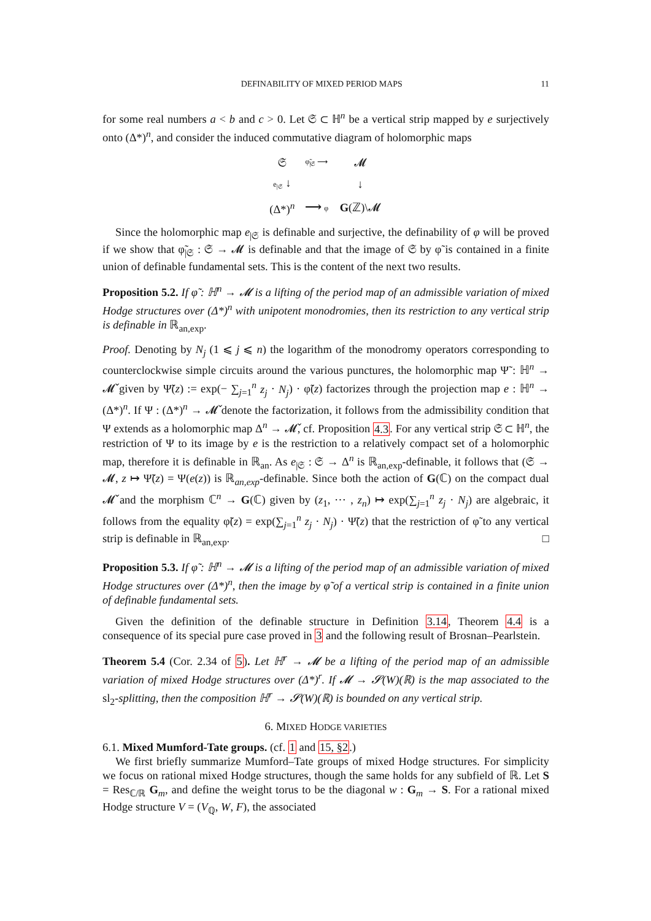DEFINABILITY OF MIXED PERIOD MAPS 11
for some real numbers a < b and c > 0. Let 𝔖 ⊂ ℍ<sup>n</sup> be a vertical strip mapped by e surjectively onto (Δ*)<sup>n</sup>, and consider the induced commutative diagram of holomorphic maps
| 𝔖 | φ̃<sub>/𝔖</sub> ⟶ | 𝓜 |
| e<sub>/𝔖</sub> ↓ | | ↓ |
| (Δ*)<sup>n</sup> | ⟶ φ | G (ℤ)\𝓜 |
Since the holomorphic map e<sub>|𝔖</sub> is definable and surjective, the definability of φ will be proved if we show that φ̃<sub>|𝔖</sub> : 𝔖 → 𝓜 is definable and that the image of 𝔖 by φ̃ is contained in a finite union of definable fundamental sets. This is the content of the next two results.
Proposition 5.2. If φ̃ : ℍ<sup>n</sup> → 𝓜 is a lifting of the period map of an admissible variation of mixed Hodge structures over (Δ*)<sup>n</sup> with unipotent monodromies, then its restriction to any vertical strip is definable in ℝ<sub>an,exp</sub>.
Proof. Denoting by N<sub>j</sub> (1 ⩽ j ⩽ n) the logarithm of the monodromy operators corresponding to counterclockwise simple circuits around the various punctures, the holomorphic map Ψ̃ : ℍ<sup>n</sup> → 𝓜̌ given by Ψ̃(z) := exp(− ∑<sub>j=1</sub><sup>n</sup> z<sub>j</sub> · N<sub>j</sub>) · φ̃(z) factorizes through the projection map e : ℍ<sup>n</sup> → (Δ*)<sup>n</sup>. If Ψ : (Δ*)<sup>n</sup> → 𝓜̌ denote the factorization, it follows from the admissibility condition that Ψ extends as a holomorphic map Δ<sup>n</sup> → 𝓜̌, cf. Proposition 4.3. For any vertical strip 𝔖 ⊂ ℍ<sup>n</sup>, the restriction of Ψ to its image by e is the restriction to a relatively compact set of a holomorphic map, therefore it is definable in ℝ<sub>an</sub>. As e<sub>|𝔖</sub> : 𝔖 → Δ<sup>n</sup> is ℝ<sub>an,exp</sub>-definable, it follows that (𝔖 → 𝓜, z ↦ Ψ̃(z) = Ψ(e(z)) is ℝ<sub>an,exp</sub>-definable. Since both the action of G(ℂ) on the compact dual 𝓜̌ and the morphism ℂ<sup>n</sup> → G(ℂ) given by (z<sub>1</sub>, ⋯ , z<sub>n</sub>) ↦ exp(∑<sub>j=1</sub><sup>n</sup> z<sub>j</sub> · N<sub>j</sub>) are algebraic, it follows from the equality φ̃(z) = exp(∑<sub>j=1</sub><sup>n</sup> z<sub>j</sub> · N<sub>j</sub>) · Ψ̃(z) that the restriction of φ̃ to any vertical strip is definable in ℝ<sub>an,exp</sub>. □
Proposition 5.3. If φ̃ : ℍ<sup>n</sup> → 𝓜 is a lifting of the period map of an admissible variation of mixed Hodge structures over (Δ*)<sup>n</sup>, then the image by φ̃ of a vertical strip is contained in a finite union of definable fundamental sets.
Given the definition of the definable structure in Definition 3.14, Theorem 4.4 is a consequence of its special pure case proved in 3 and the following result of Brosnan–Pearlstein.
Theorem 5.4 (Cor. 2.34 of 5). Let ℍ<sup>r</sup> → 𝓜 be a lifting of the period map of an admissible variation of mixed Hodge structures over (Δ*)<sup>r</sup>. If 𝓜 → 𝓢(W)(ℝ) is the map associated to the sl<sub>2</sub>-splitting, then the composition ℍ<sup>r</sup> → 𝓢(W)(ℝ) is bounded on any vertical strip.
6. MIXED HODGE VARIETIES
6.1. Mixed Mumford-Tate groups. (cf. 1 and 15, §2.)
We first briefly summarize Mumford–Tate groups of mixed Hodge structures. For simplicity we focus on rational mixed Hodge structures, though the same holds for any subfield of ℝ. Let S = Res<sub>ℂ/ℝ</sub> G<sub>m</sub>, and define the weight torus to be the diagonal w : G<sub>m</sub> → S. For a rational mixed Hodge structure V = (V<sub>ℚ</sub>, W, F), the associated